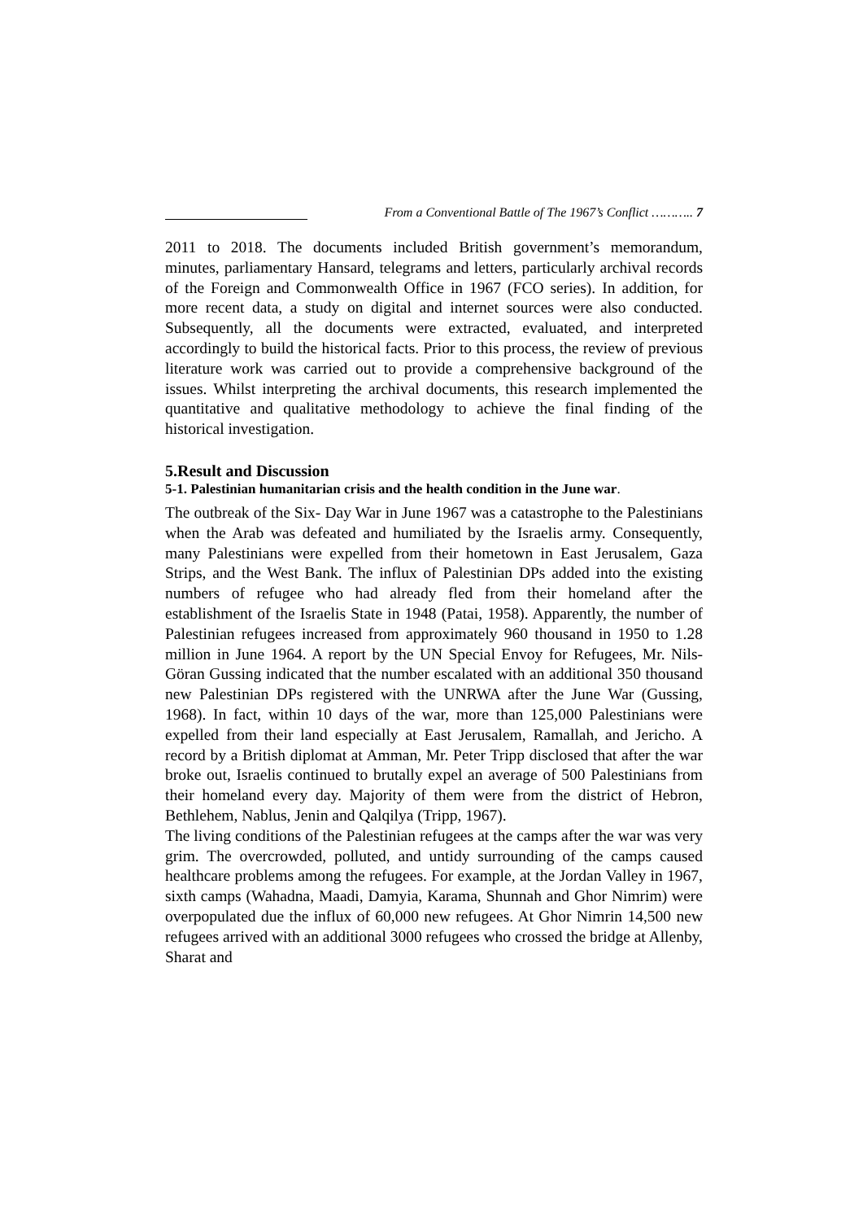From a Conventional Battle of The 1967’s Conflict ……….. 7
2011 to 2018. The documents included British government’s memorandum, minutes, parliamentary Hansard, telegrams and letters, particularly archival records of the Foreign and Commonwealth Office in 1967 (FCO series). In addition, for more recent data, a study on digital and internet sources were also conducted. Subsequently, all the documents were extracted, evaluated, and interpreted accordingly to build the historical facts. Prior to this process, the review of previous literature work was carried out to provide a comprehensive background of the issues. Whilst interpreting the archival documents, this research implemented the quantitative and qualitative methodology to achieve the final finding of the historical investigation.
5.Result and Discussion
5-1. Palestinian humanitarian crisis and the health condition in the June war.
The outbreak of the Six- Day War in June 1967 was a catastrophe to the Palestinians when the Arab was defeated and humiliated by the Israelis army. Consequently, many Palestinians were expelled from their hometown in East Jerusalem, Gaza Strips, and the West Bank. The influx of Palestinian DPs added into the existing numbers of refugee who had already fled from their homeland after the establishment of the Israelis State in 1948 (Patai, 1958). Apparently, the number of Palestinian refugees increased from approximately 960 thousand in 1950 to 1.28 million in June 1964. A report by the UN Special Envoy for Refugees, Mr. Nils-Göran Gussing indicated that the number escalated with an additional 350 thousand new Palestinian DPs registered with the UNRWA after the June War (Gussing, 1968). In fact, within 10 days of the war, more than 125,000 Palestinians were expelled from their land especially at East Jerusalem, Ramallah, and Jericho. A record by a British diplomat at Amman, Mr. Peter Tripp disclosed that after the war broke out, Israelis continued to brutally expel an average of 500 Palestinians from their homeland every day. Majority of them were from the district of Hebron, Bethlehem, Nablus, Jenin and Qalqilya (Tripp, 1967).
The living conditions of the Palestinian refugees at the camps after the war was very grim. The overcrowded, polluted, and untidy surrounding of the camps caused healthcare problems among the refugees. For example, at the Jordan Valley in 1967, sixth camps (Wahadna, Maadi, Damyia, Karama, Shunnah and Ghor Nimrim) were overpopulated due the influx of 60,000 new refugees. At Ghor Nimrin 14,500 new refugees arrived with an additional 3000 refugees who crossed the bridge at Allenby, Sharat and